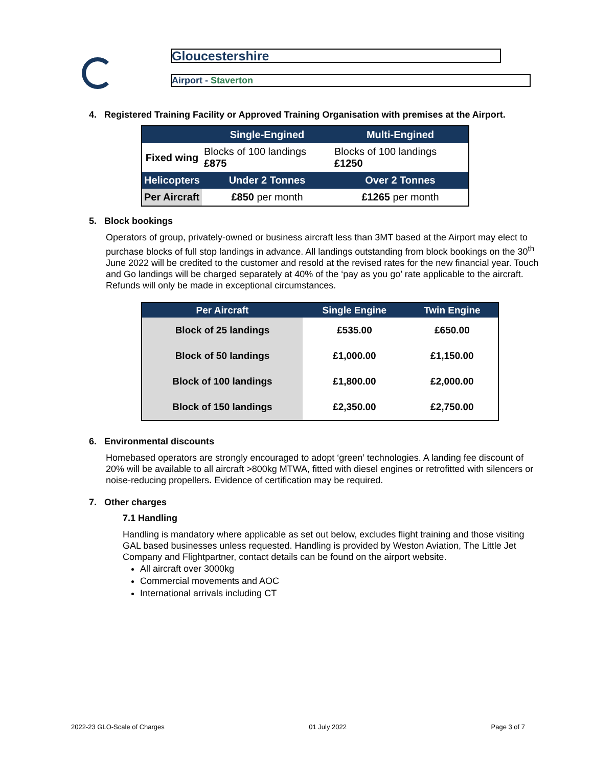Gloucestershire
Airport - Staverton
4. Registered Training Facility or Approved Training Organisation with premises at the Airport.
| | Single-Engined | Multi-Engined |
| Fixed wing | Blocks of 100 landings £875 | Blocks of 100 landings £1250 |
| Helicopters | Under 2 Tonnes | Over 2 Tonnes |
| Per Aircraft | £850 per month | £1265 per month |
5. Block bookings
Operators of group, privately-owned or business aircraft less than 3MT based at the Airport may elect to purchase blocks of full stop landings in advance. All landings outstanding from block bookings on the 30<sup>th</sup> June 2022 will be credited to the customer and resold at the revised rates for the new financial year. Touch and Go landings will be charged separately at 40% of the ‘pay as you go’ rate applicable to the aircraft. Refunds will only be made in exceptional circumstances.
| Per Aircraft | Single Engine | Twin Engine |
| Block of 25 landings | £535.00 | £650.00 |
| Block of 50 landings | £1,000.00 | £1,150.00 |
| Block of 100 landings | £1,800.00 | £2,000.00 |
| Block of 150 landings | £2,350.00 | £2,750.00 |
6. Environmental discounts
Homebased operators are strongly encouraged to adopt ‘green’ technologies. A landing fee discount of 20% will be available to all aircraft >800kg MTWA, fitted with diesel engines or retrofitted with silencers or noise-reducing propellers. Evidence of certification may be required.
7. Other charges
7.1 Handling
Handling is mandatory where applicable as set out below, excludes flight training and those visiting GAL based businesses unless requested. Handling is provided by Weston Aviation, The Little Jet Company and Flightpartner, contact details can be found on the airport website.
All aircraft over 3000kg
Commercial movements and AOC
International arrivals including CT
2022-23 GLO-Scale of Charges 01 July 2022 Page 3 of 7